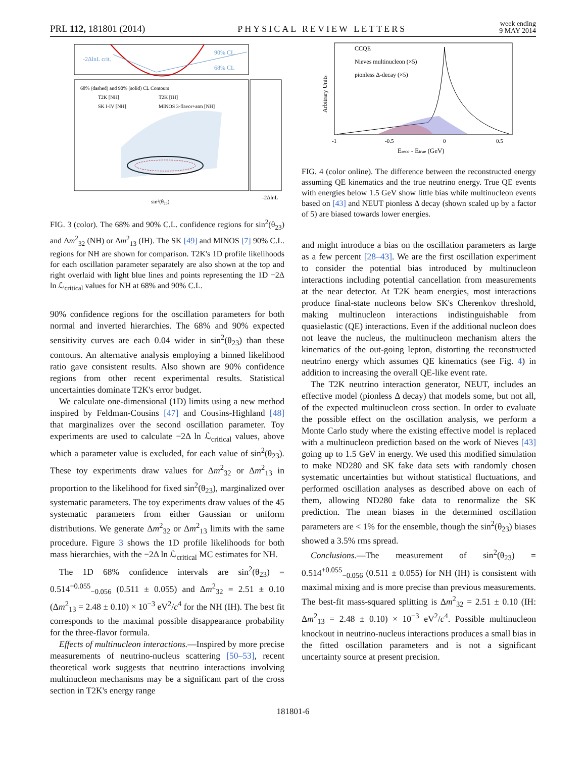PRL 112, 181801 (2014) PHYSICAL REVIEW LETTERS week ending
9 MAY 2014
-2ΔlnL crit.
90% CL
68% CL
68% (dashed) and 90% (solid) CL Contours
T2K [NH]
T2K [IH]
SK I-IV [NH]
MINOS 3-flavor+atm [NH]
sin²(θ₂₃)
-2ΔlnL
FIG. 3 (color). The 68% and 90% C.L. confidence regions for sin<sup>2</sup>(θ<sub>23</sub>) and Δm<sup>2</sup><sub>32</sub> (NH) or Δm<sup>2</sup><sub>13</sub> (IH). The SK [49] and MINOS [7] 90% C.L. regions for NH are shown for comparison. T2K's 1D profile likelihoods for each oscillation parameter separately are also shown at the top and right overlaid with light blue lines and points representing the 1D −2Δ ln ℒ<sub>critical</sub> values for NH at 68% and 90% C.L.
90% confidence regions for the oscillation parameters for both normal and inverted hierarchies. The 68% and 90% expected sensitivity curves are each 0.04 wider in sin<sup>2</sup>(θ<sub>23</sub>) than these contours. An alternative analysis employing a binned likelihood ratio gave consistent results. Also shown are 90% confidence regions from other recent experimental results. Statistical uncertainties dominate T2K's error budget.
We calculate one-dimensional (1D) limits using a new method inspired by Feldman-Cousins [47] and Cousins-Highland [48] that marginalizes over the second oscillation parameter. Toy experiments are used to calculate −2Δ ln ℒ<sub>critical</sub> values, above which a parameter value is excluded, for each value of sin<sup>2</sup>(θ<sub>23</sub>). These toy experiments draw values for Δm<sup>2</sup><sub>32</sub> or Δm<sup>2</sup><sub>13</sub> in proportion to the likelihood for fixed sin<sup>2</sup>(θ<sub>23</sub>), marginalized over systematic parameters. The toy experiments draw values of the 45 systematic parameters from either Gaussian or uniform distributions. We generate Δm<sup>2</sup><sub>32</sub> or Δm<sup>2</sup><sub>13</sub> limits with the same procedure. Figure 3 shows the 1D profile likelihoods for both mass hierarchies, with the −2Δ ln ℒ<sub>critical</sub> MC estimates for NH.
The 1D 68% confidence intervals are sin<sup>2</sup>(θ<sub>23</sub>) = 0.514<sup>+0.055</sup><sub>−0.056</sub> (0.511 ± 0.055) and Δm<sup>2</sup><sub>32</sub> = 2.51 ± 0.10 (Δm<sup>2</sup><sub>13</sub> = 2.48 ± 0.10) × 10<sup>−3</sup> eV<sup>2</sup>/c<sup>4</sup> for the NH (IH). The best fit corresponds to the maximal possible disappearance probability for the three-flavor formula.
Effects of multinucleon interactions.—Inspired by more precise measurements of neutrino-nucleus scattering [50–53], recent theoretical work suggests that neutrino interactions involving multinucleon mechanisms may be a significant part of the cross section in T2K's energy range
CCQE
Nieves multinucleon (×5)
pionless Δ-decay (×5)
Arbitrary Units
-1
-0.5
0
0.5
Ereco - Etrue (GeV)
FIG. 4 (color online). The difference between the reconstructed energy assuming QE kinematics and the true neutrino energy. True QE events with energies below 1.5 GeV show little bias while multinucleon events based on [43] and NEUT pionless Δ decay (shown scaled up by a factor of 5) are biased towards lower energies.
and might introduce a bias on the oscillation parameters as large as a few percent [28–43]. We are the first oscillation experiment to consider the potential bias introduced by multinucleon interactions including potential cancellation from measurements at the near detector. At T2K beam energies, most interactions produce final-state nucleons below SK's Cherenkov threshold, making multinucleon interactions indistinguishable from quasielastic (QE) interactions. Even if the additional nucleon does not leave the nucleus, the multinucleon mechanism alters the kinematics of the out-going lepton, distorting the reconstructed neutrino energy which assumes QE kinematics (see Fig. 4) in addition to increasing the overall QE-like event rate.
The T2K neutrino interaction generator, NEUT, includes an effective model (pionless Δ decay) that models some, but not all, of the expected multinucleon cross section. In order to evaluate the possible effect on the oscillation analysis, we perform a Monte Carlo study where the existing effective model is replaced with a multinucleon prediction based on the work of Nieves [43] going up to 1.5 GeV in energy. We used this modified simulation to make ND280 and SK fake data sets with randomly chosen systematic uncertainties but without statistical fluctuations, and performed oscillation analyses as described above on each of them, allowing ND280 fake data to renormalize the SK prediction. The mean biases in the determined oscillation parameters are < 1% for the ensemble, though the sin<sup>2</sup>(θ<sub>23</sub>) biases showed a 3.5% rms spread.
Conclusions.—The measurement of sin<sup>2</sup>(θ<sub>23</sub>) = 0.514<sup>+0.055</sup><sub>−0.056</sub> (0.511 ± 0.055) for NH (IH) is consistent with maximal mixing and is more precise than previous measurements. The best-fit mass-squared splitting is Δm<sup>2</sup><sub>32</sub> = 2.51 ± 0.10 (IH: Δm<sup>2</sup><sub>13</sub> = 2.48 ± 0.10) × 10<sup>−3</sup> eV<sup>2</sup>/c<sup>4</sup>. Possible multinucleon knockout in neutrino-nucleus interactions produces a small bias in the fitted oscillation parameters and is not a significant uncertainty source at present precision.
181801-6